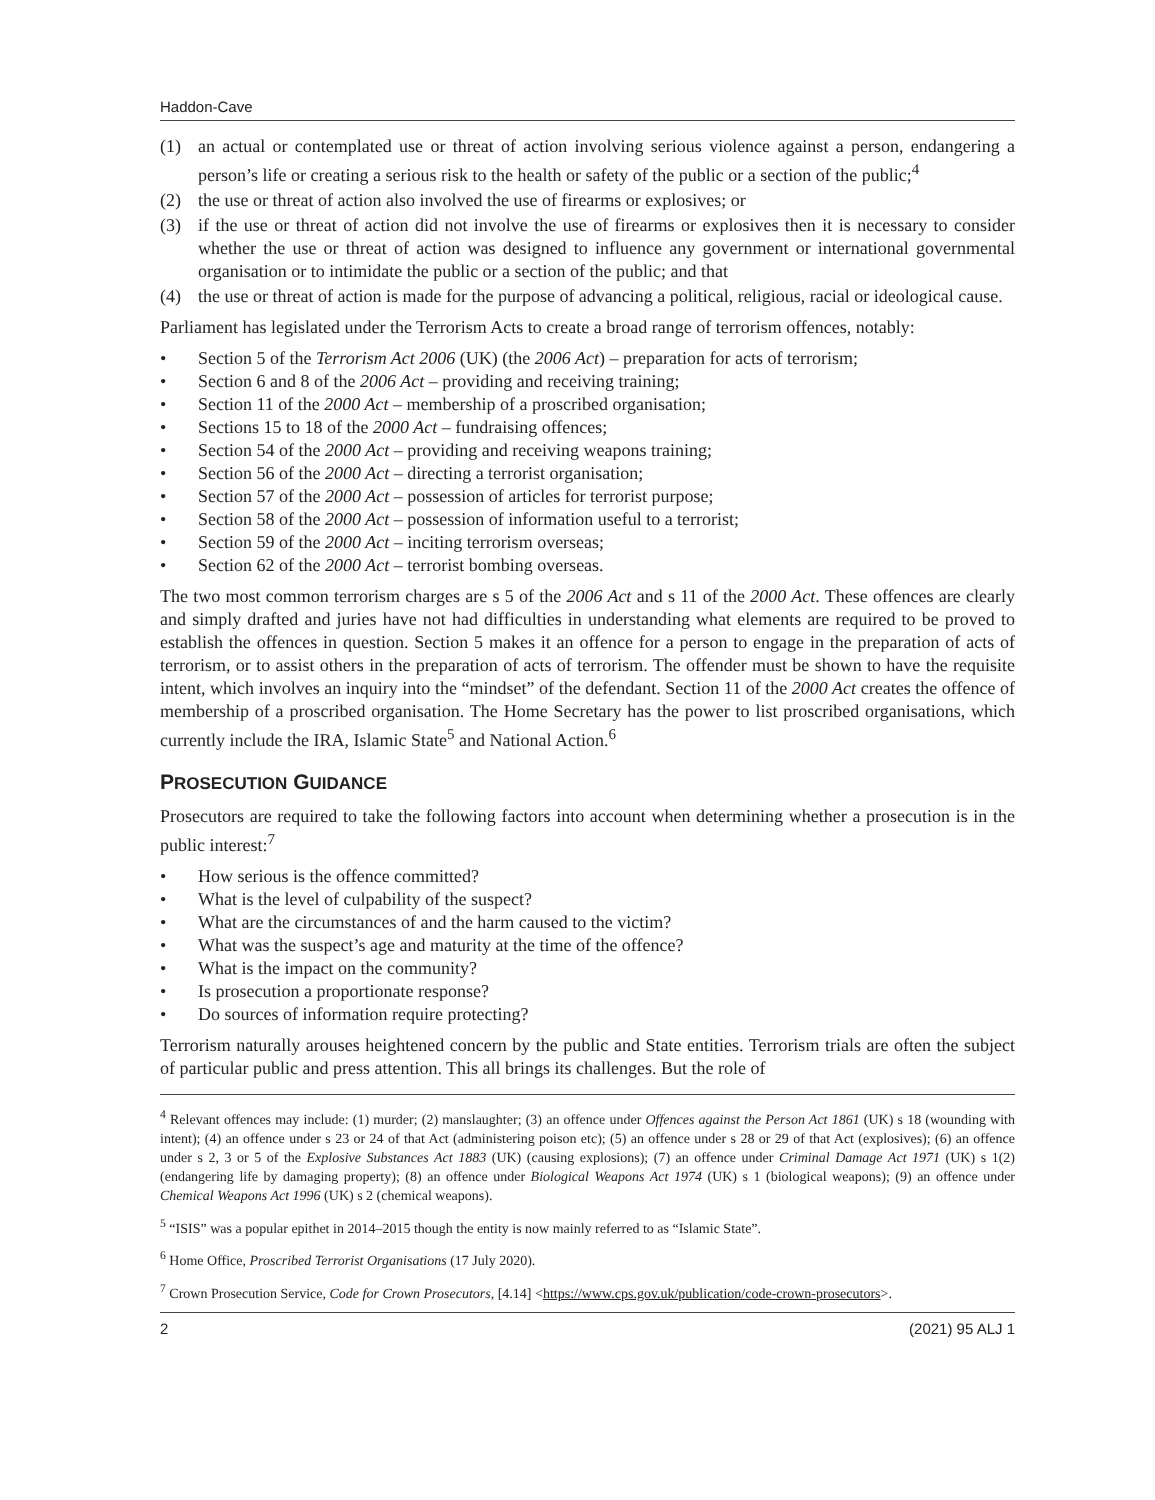Haddon-Cave
(1) an actual or contemplated use or threat of action involving serious violence against a person, endangering a person’s life or creating a serious risk to the health or safety of the public or a section of the public;<sup>4</sup>
(2) the use or threat of action also involved the use of firearms or explosives; or
(3) if the use or threat of action did not involve the use of firearms or explosives then it is necessary to consider whether the use or threat of action was designed to influence any government or international governmental organisation or to intimidate the public or a section of the public; and that
(4) the use or threat of action is made for the purpose of advancing a political, religious, racial or ideological cause.
Parliament has legislated under the Terrorism Acts to create a broad range of terrorism offences, notably:
• Section 5 of the Terrorism Act 2006 (UK) (the 2006 Act) – preparation for acts of terrorism;
• Section 6 and 8 of the 2006 Act – providing and receiving training;
• Section 11 of the 2000 Act – membership of a proscribed organisation;
• Sections 15 to 18 of the 2000 Act – fundraising offences;
• Section 54 of the 2000 Act – providing and receiving weapons training;
• Section 56 of the 2000 Act – directing a terrorist organisation;
• Section 57 of the 2000 Act – possession of articles for terrorist purpose;
• Section 58 of the 2000 Act – possession of information useful to a terrorist;
• Section 59 of the 2000 Act – inciting terrorism overseas;
• Section 62 of the 2000 Act – terrorist bombing overseas.
The two most common terrorism charges are s 5 of the 2006 Act and s 11 of the 2000 Act. These offences are clearly and simply drafted and juries have not had difficulties in understanding what elements are required to be proved to establish the offences in question. Section 5 makes it an offence for a person to engage in the preparation of acts of terrorism, or to assist others in the preparation of acts of terrorism. The offender must be shown to have the requisite intent, which involves an inquiry into the “mindset” of the defendant. Section 11 of the 2000 Act creates the offence of membership of a proscribed organisation. The Home Secretary has the power to list proscribed organisations, which currently include the IRA, Islamic State<sup>5</sup> and National Action.<sup>6</sup>
PROSECUTION GUIDANCE
Prosecutors are required to take the following factors into account when determining whether a prosecution is in the public interest:<sup>7</sup>
• How serious is the offence committed?
• What is the level of culpability of the suspect?
• What are the circumstances of and the harm caused to the victim?
• What was the suspect’s age and maturity at the time of the offence?
• What is the impact on the community?
• Is prosecution a proportionate response?
• Do sources of information require protecting?
Terrorism naturally arouses heightened concern by the public and State entities. Terrorism trials are often the subject of particular public and press attention. This all brings its challenges. But the role of
<sup>4</sup> Relevant offences may include: (1) murder; (2) manslaughter; (3) an offence under Offences against the Person Act 1861 (UK) s 18 (wounding with intent); (4) an offence under s 23 or 24 of that Act (administering poison etc); (5) an offence under s 28 or 29 of that Act (explosives); (6) an offence under s 2, 3 or 5 of the Explosive Substances Act 1883 (UK) (causing explosions); (7) an offence under Criminal Damage Act 1971 (UK) s 1(2) (endangering life by damaging property); (8) an offence under Biological Weapons Act 1974 (UK) s 1 (biological weapons); (9) an offence under Chemical Weapons Act 1996 (UK) s 2 (chemical weapons).
<sup>5</sup> “ISIS” was a popular epithet in 2014–2015 though the entity is now mainly referred to as “Islamic State”.
<sup>6</sup> Home Office, Proscribed Terrorist Organisations (17 July 2020).
<sup>7</sup> Crown Prosecution Service, Code for Crown Prosecutors, [4.14] <https://www.cps.gov.uk/publication/code-crown-prosecutors>.
2 (2021) 95 ALJ 1